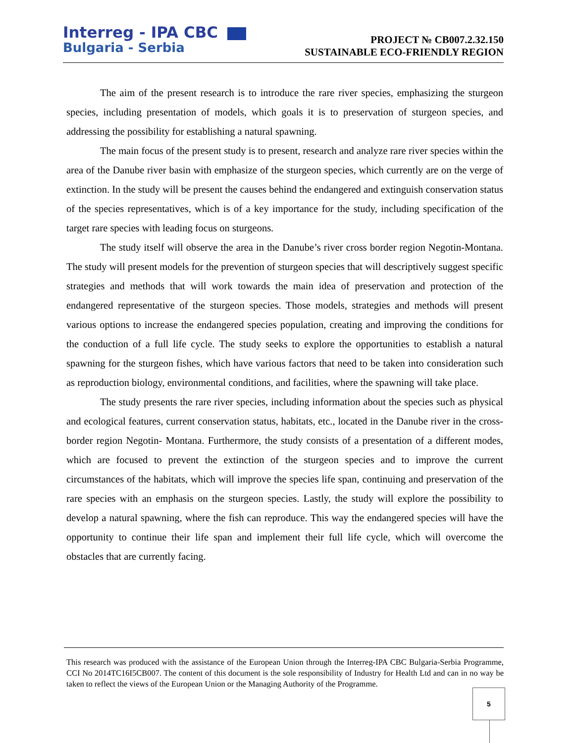Interreg - IPA CBC
Bulgaria - Serbia
PROJECT № CB007.2.32.150
SUSTAINABLE ECO-FRIENDLY REGION
The aim of the present research is to introduce the rare river species, emphasizing the sturgeon species, including presentation of models, which goals it is to preservation of sturgeon species, and addressing the possibility for establishing a natural spawning.
The main focus of the present study is to present, research and analyze rare river species within the area of the Danube river basin with emphasize of the sturgeon species, which currently are on the verge of extinction. In the study will be present the causes behind the endangered and extinguish conservation status of the species representatives, which is of a key importance for the study, including specification of the target rare species with leading focus on sturgeons.
The study itself will observe the area in the Danube’s river cross border region Negotin-Montana. The study will present models for the prevention of sturgeon species that will descriptively suggest specific strategies and methods that will work towards the main idea of preservation and protection of the endangered representative of the sturgeon species. Those models, strategies and methods will present various options to increase the endangered species population, creating and improving the conditions for the conduction of a full life cycle. The study seeks to explore the opportunities to establish a natural spawning for the sturgeon fishes, which have various factors that need to be taken into consideration such as reproduction biology, environmental conditions, and facilities, where the spawning will take place.
The study presents the rare river species, including information about the species such as physical and ecological features, current conservation status, habitats, etc., located in the Danube river in the cross-border region Negotin- Montana. Furthermore, the study consists of a presentation of a different modes, which are focused to prevent the extinction of the sturgeon species and to improve the current circumstances of the habitats, which will improve the species life span, continuing and preservation of the rare species with an emphasis on the sturgeon species. Lastly, the study will explore the possibility to develop a natural spawning, where the fish can reproduce. This way the endangered species will have the opportunity to continue their life span and implement their full life cycle, which will overcome the obstacles that are currently facing.
This research was produced with the assistance of the European Union through the Interreg-IPA CBC Bulgaria-Serbia Programme, CCI No 2014TC16I5CB007. The content of this document is the sole responsibility of Industry for Health Ltd and can in no way be taken to reflect the views of the European Union or the Managing Authority of the Programme.
5